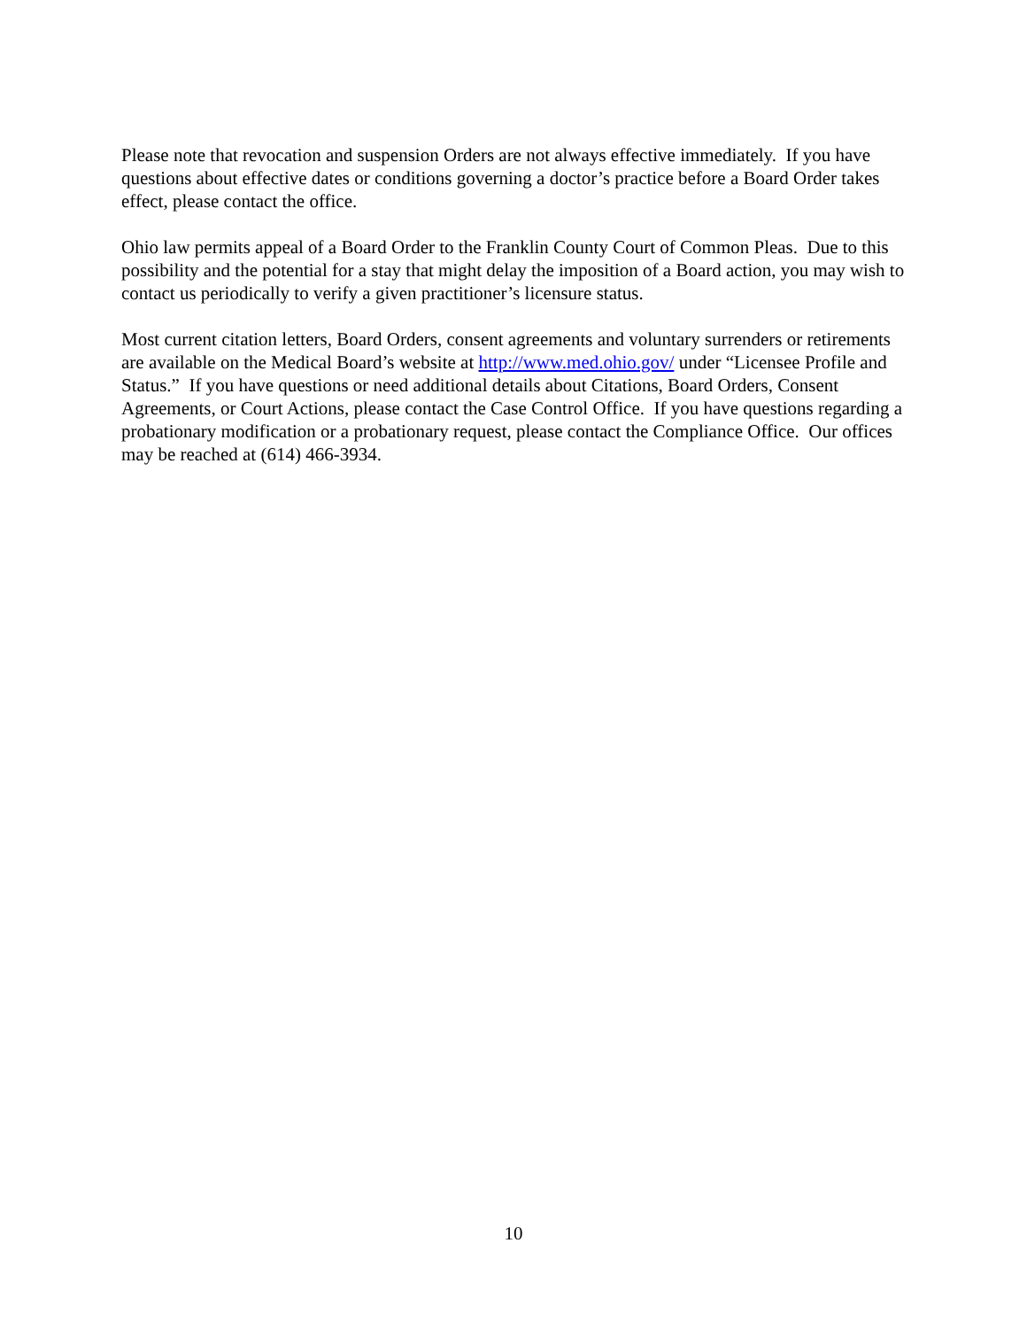Please note that revocation and suspension Orders are not always effective immediately. If you have questions about effective dates or conditions governing a doctor’s practice before a Board Order takes effect, please contact the office.
Ohio law permits appeal of a Board Order to the Franklin County Court of Common Pleas. Due to this possibility and the potential for a stay that might delay the imposition of a Board action, you may wish to contact us periodically to verify a given practitioner’s licensure status.
Most current citation letters, Board Orders, consent agreements and voluntary surrenders or retirements are available on the Medical Board’s website at http://www.med.ohio.gov/ under “Licensee Profile and Status.” If you have questions or need additional details about Citations, Board Orders, Consent Agreements, or Court Actions, please contact the Case Control Office. If you have questions regarding a probationary modification or a probationary request, please contact the Compliance Office. Our offices may be reached at (614) 466-3934.
10